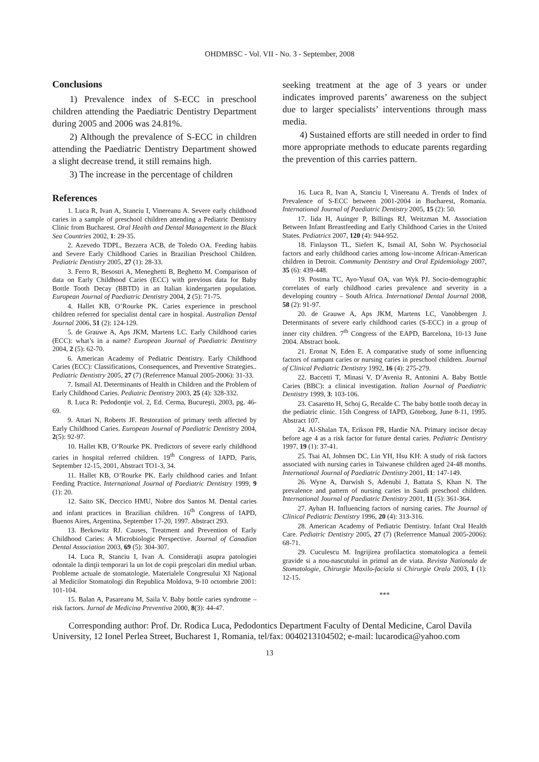OHDMBSC - Vol. VII - No. 3 - September, 2008
Conclusions
1) Prevalence index of S-ECC in preschool children attending the Paediatric Dentistry Department during 2005 and 2006 was 24.81%.
2) Although the prevalence of S-ECC in children attending the Paediatric Dentistry Department showed a slight decrease trend, it still remains high.
3) The increase in the percentage of children
References
1. Luca R, Ivan A, Stanciu I, Vinereanu A. Severe early childhood caries in a sample of preschool children attending a Pediatric Dentistry Clinic from Bucharest. Oral Health and Dental Management in the Black Sea Countries 2002, 1: 29-35.
2. Azevedo TDPL, Bezzera ACB, de Toledo OA. Feeding habits and Severe Early Childhood Caries in Brazilian Preschool Children. Pediatric Dentistry 2005, 27 (1): 28-33.
3. Ferro R, Besostri A, Meneghetti B, Beghetto M. Comparison of data on Early Childhood Caries (ECC) with previous data for Baby Bottle Tooth Decay (BBTD) in an Italian kindergarten population. European Journal of Paediatric Dentistry 2004, 2 (5): 71-75.
4. Hallet KB, O’Rourke PK. Caries experience in preschool children referred for specialist dental care in hospital. Australian Dental Journal 2006, 51 (2): 124-129.
5. de Grauwe A, Aps JKM, Martens LC. Early Childhood caries (ECC): what’s in a name? European Journal of Paediatric Dentistry 2004, 2 (5): 62-70.
6. American Academy of Pediatric Dentistry. Early Childhood Caries (ECC): Classifications, Consequences, and Preventive Strategies.. Pediatric Dentistry 2005, 27 (7) (Referrence Manual 2005-2006): 31-33.
7. Ismail AI. Determinants of Health in Children and the Problem of Early Childhood Caries. Pediatric Dentistry 2003, 25 (4): 328-332.
8. Luca R: Pedodonţie vol. 2, Ed. Cerma, Bucureşti, 2003, pg. 46-69.
9. Attari N, Roberts JF. Restoration of primary teeth affected by Early Childhood Caries. European Journal of Paediatric Dentistry 2004, 2(5): 92-97.
10. Hallet KB, O’Rourke PK. Predictors of severe early childhood caries in hospital referred children. 19<sup>th</sup> Congress of IAPD, Paris, September 12-15, 2001, Abstract TO1-3, 34.
11. Hallet KB, O’Rourke PK. Early childhood caries and Infant Feeding Practice. International Journal of Paediatric Dentistry 1999, 9 (1): 20.
12. Saito SK, Deccico HMU, Nobre dos Santos M. Dental caries and infant practices in Brazilian children. 16<sup>th</sup> Congress of IAPD, Buenos Aires, Argentina, September 17-20, 1997. Abstract 293.
13. Berkowitz RJ. Causes, Treatment and Prevention of Early Childhood Caries: A Microbiologic Perspective. Journal of Canadian Dental Association 2003, 69 (5): 304-307.
14. Luca R, Stanciu I, Ivan A. Consideraţii asupra patologiei odontale la dinţii temporari la un lot de copii preşcolari din mediul urban. Probleme actuale de stomatologie. Materialele Congresului XI Naţional al Medicilor Stomatologi din Republica Moldova, 9-10 octombrie 2001: 101-104.
15. Balan A, Pasareanu M, Saila V. Baby bottle caries syndrome – risk factors. Jurnal de Medicina Preventiva 2000, 8(3): 44-47.
seeking treatment at the age of 3 years or under indicates improved parents’ awareness on the subject due to larger specialists’ interventions through mass media.
4) Sustained efforts are still needed in order to find more appropriate methods to educate parents regarding the prevention of this carries pattern.
16. Luca R, Ivan A, Stanciu I, Vinereanu A. Trends of Index of Prevalence of S-ECC between 2001-2004 in Bucharest, Romania. International Journal of Paediatric Dentistry 2005, 15 (2): 50.
17. Iida H, Auinger P, Billings RJ, Weitzman M. Association Between Infant Breastfeeding and Early Childhood Caries in the United States. Pediatrics 2007, 120 (4): 944-952.
18. Finlayson TL, Siefert K, Ismail AI, Sohn W. Psychosocial factors and early childhood caries among low-income African-American children in Detroit. Community Dentistry and Oral Epidemiology 2007, 35 (6): 439-448.
19. Postma TC, Ayo-Yusuf OA, van Wyk PJ. Socio-demographic correlates of early childhood caries prevalence and severity in a developing country – South Africa. International Dental Journal 2008, 58 (2): 91-97.
20. de Grauwe A, Aps JKM, Martens LC, Vanobbergen J. Determinants of severe early childhood caries (S-ECC) in a group of inner city children. 7<sup>th</sup> Congress of the EAPD, Barcelona, 10-13 June 2004. Abstract book.
21. Eronat N, Eden E. A comparative study of some influencing factors of rampant caries or nursing caries in preschool children. Journal of Clinical Pediatric Dentistry 1992, 16 (4): 275-279.
22. Baccetti T, Minasi V, D’Avenia R, Antonini A. Baby Bottle Caries (BBC): a clinical investigation. Italian Journal of Paediatric Dentistry 1999, 3: 103-106.
23. Casaretto H, Schoj G, Recalde C. The baby bottle tooth decay in the pediatric clinic. 15th Congress of IAPD, Göteborg, June 8-11, 1995. Abstract 107.
24. Al-Shalan TA, Erikson PR, Hardie NA. Primary incisor decay before age 4 as a risk factor for future dental caries. Pediatric Dentistry 1997, 19 (1): 37-41.
25. Tsai AI, Johnsen DC, Lin YH, Hsu KH: A study of risk factors associated with nursing caries in Taiwanese children aged 24-48 months. International Journal of Paediatric Dentistry 2001, 11: 147-149.
26. Wyne A, Darwish S, Adenubi J, Battata S, Khan N. The prevalence and pattern of nursing caries in Saudi preschool children. International Journal of Paediatric Dentistry 2001, 11 (5): 361-364.
27. Ayhan H. Influencing factors of nursing caries. The Journal of Clinical Pediatric Dentistry 1996, 20 (4): 313-316.
28. American Academy of Pediatric Dentistry. Infant Oral Health Care. Pediatric Dentistry 2005, 27 (7) (Referrence Manual 2005-2006): 68-71.
29. Cuculescu M. Ingrijirea profilactica stomatologica a femeii gravide si a nou-nascutului in primul an de viata. Revista Nationala de Stomatologie, Chirurgie Maxilo-faciala si Chirurgie Orala 2003, I (1): 12-15.
***
Corresponding author: Prof. Dr. Rodica Luca, Pedodontics Department Faculty of Dental Medicine, Carol Davila University, 12 Ionel Perlea Street, Bucharest 1, Romania, tel/fax: 0040213104502; e-mail: lucarodica@yahoo.com
13